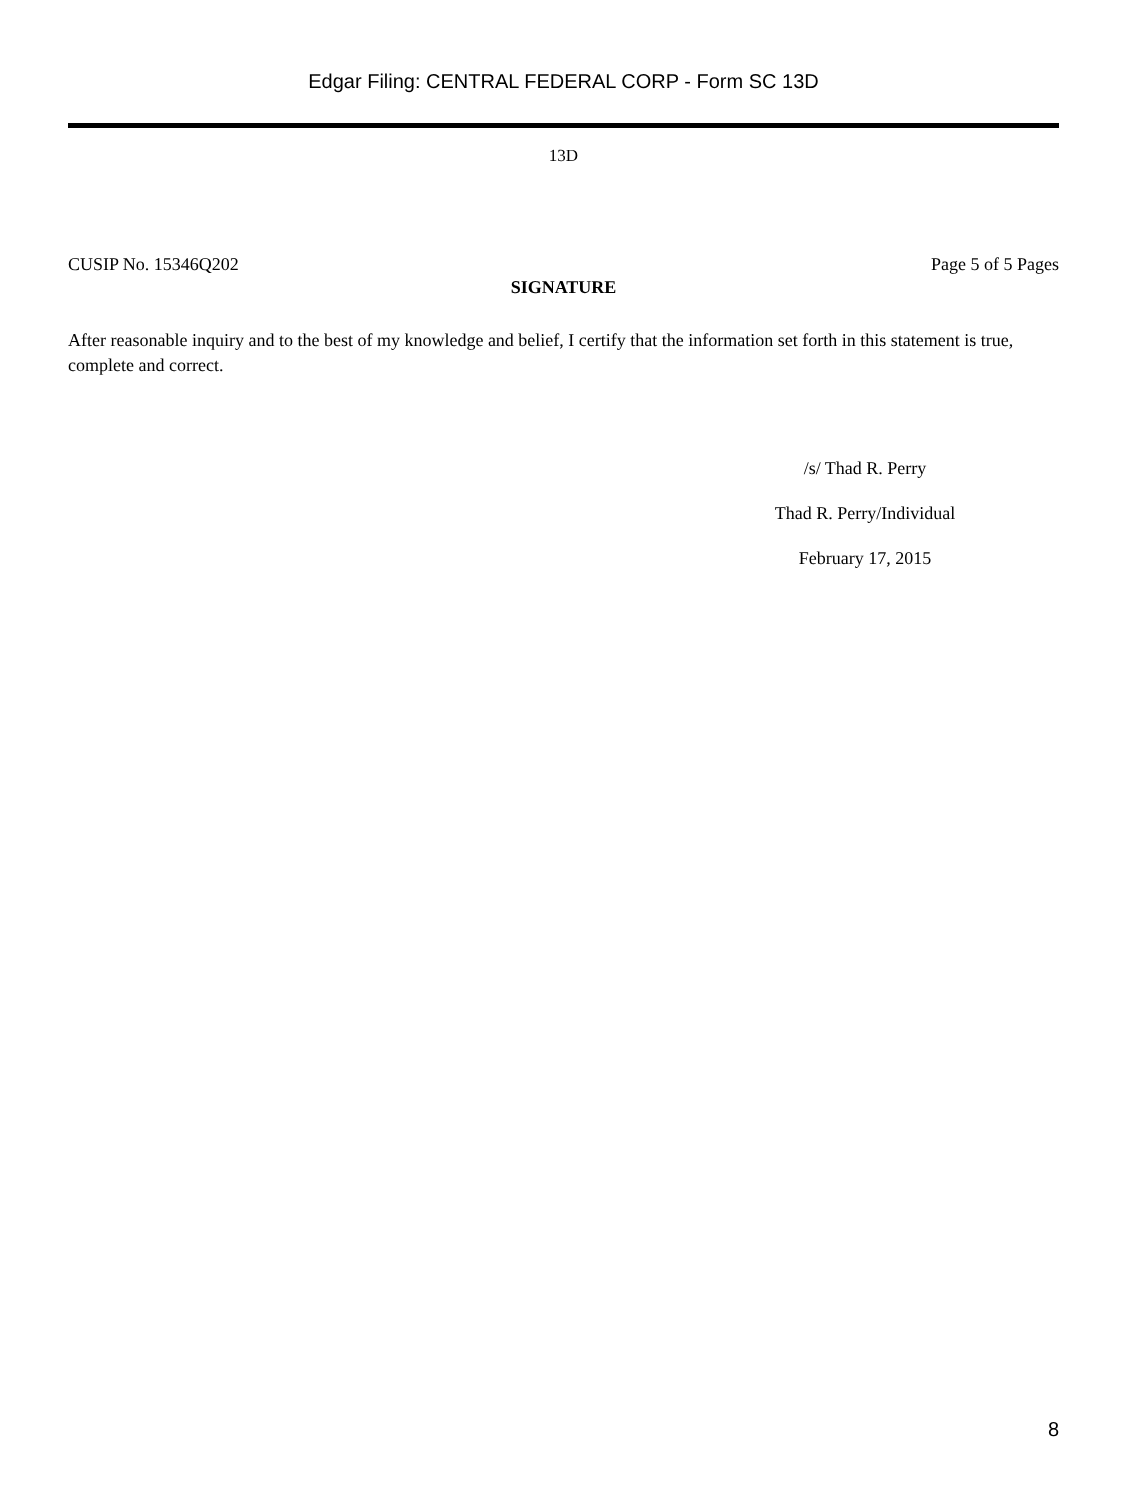Edgar Filing: CENTRAL FEDERAL CORP - Form SC 13D
13D
CUSIP No. 15346Q202 Page 5 of 5 Pages
SIGNATURE
After reasonable inquiry and to the best of my knowledge and belief, I certify that the information set forth in this statement is true, complete and correct.
/s/ Thad R. Perry
Thad R. Perry/Individual
February 17, 2015
8